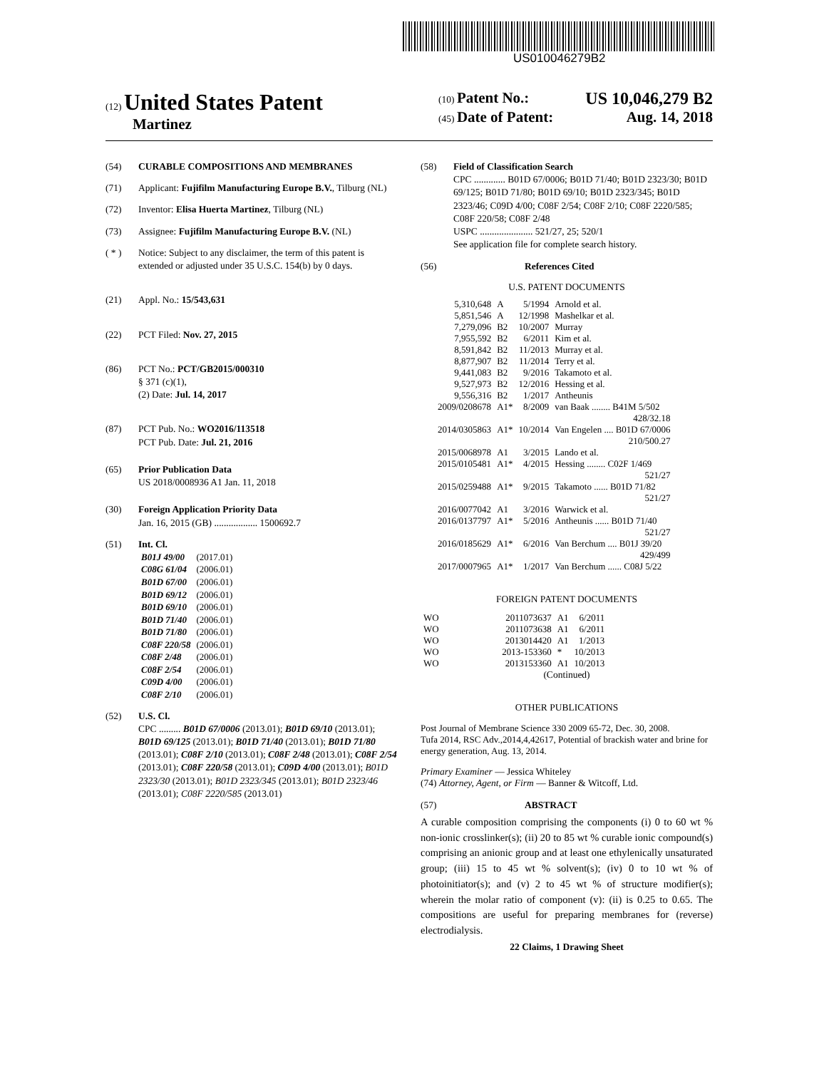US010046279B2
(12) United States Patent
Martinez
(10) Patent No.: US 10,046,279 B2
(45) Date of Patent: Aug. 14, 2018
(54) CURABLE COMPOSITIONS AND MEMBRANES
(71) Applicant: Fujifilm Manufacturing Europe B.V., Tilburg (NL)
(72) Inventor: Elisa Huerta Martinez, Tilburg (NL)
(73) Assignee: Fujifilm Manufacturing Europe B.V. (NL)
( * ) Notice: Subject to any disclaimer, the term of this patent is extended or adjusted under 35 U.S.C. 154(b) by 0 days.
(21) Appl. No.: 15/543,631
(22) PCT Filed: Nov. 27, 2015
(86) PCT No.: PCT/GB2015/000310
§ 371 (c)(1),
(2) Date: Jul. 14, 2017
(87) PCT Pub. No.: WO2016/113518
PCT Pub. Date: Jul. 21, 2016
(65) Prior Publication Data
US 2018/0008936 A1 Jan. 11, 2018
(30) Foreign Application Priority Data
Jan. 16, 2015 (GB) .................. 1500692.7
(51) Int. Cl.
| B01J 49/00 | (2017.01) |
| C08G 61/04 | (2006.01) |
| B01D 67/00 | (2006.01) |
| B01D 69/12 | (2006.01) |
| B01D 69/10 | (2006.01) |
| B01D 71/40 | (2006.01) |
| B01D 71/80 | (2006.01) |
| C08F 220/58 | (2006.01) |
| C08F 2/48 | (2006.01) |
| C08F 2/54 | (2006.01) |
| C09D 4/00 | (2006.01) |
| C08F 2/10 | (2006.01) |
(52) U.S. Cl.
CPC ......... B01D 67/0006 (2013.01); B01D 69/10 (2013.01); B01D 69/125 (2013.01); B01D 71/40 (2013.01); B01D 71/80 (2013.01); C08F 2/10 (2013.01); C08F 2/48 (2013.01); C08F 2/54 (2013.01); C08F 220/58 (2013.01); C09D 4/00 (2013.01); B01D 2323/30 (2013.01); B01D 2323/345 (2013.01); B01D 2323/46 (2013.01); C08F 2220/585 (2013.01)
(58) Field of Classification Search
CPC ............. B01D 67/0006; B01D 71/40; B01D 2323/30; B01D 69/125; B01D 71/80; B01D 69/10; B01D 2323/345; B01D 2323/46; C09D 4/00; C08F 2/54; C08F 2/10; C08F 2220/585; C08F 220/58; C08F 2/48
USPC ...................... 521/27, 25; 520/1
See application file for complete search history.
(56) References Cited
U.S. PATENT DOCUMENTS
| 5,310,648 | A | 5/1994 | Arnold et al. |
| 5,851,546 | A | 12/1998 | Mashelkar et al. |
| 7,279,096 | B2 | 10/2007 | Murray |
| 7,955,592 | B2 | 6/2011 | Kim et al. |
| 8,591,842 | B2 | 11/2013 | Murray et al. |
| 8,877,907 | B2 | 11/2014 | Terry et al. |
| 9,441,083 | B2 | 9/2016 | Takamoto et al. |
| 9,527,973 | B2 | 12/2016 | Hessing et al. |
| 9,556,316 | B2 | 1/2017 | Antheunis |
| 2009/0208678 | A1* | 8/2009 | van Baak ........ B41M 5/502 428/32.18 |
| 2014/0305863 | A1* | 10/2014 | Van Engelen .... B01D 67/0006 210/500.27 |
| 2015/0068978 | A1 | 3/2015 | Lando et al. |
| 2015/0105481 | A1* | 4/2015 | Hessing ........ C02F 1/469 521/27 |
| 2015/0259488 | A1* | 9/2015 | Takamoto ...... B01D 71/82 521/27 |
| 2016/0077042 | A1 | 3/2016 | Warwick et al. |
| 2016/0137797 | A1* | 5/2016 | Antheunis ...... B01D 71/40 521/27 |
| 2016/0185629 | A1* | 6/2016 | Van Berchum .... B01J 39/20 429/499 |
| 2017/0007965 | A1* | 1/2017 | Van Berchum ...... C08J 5/22 |
FOREIGN PATENT DOCUMENTS
| WO | 2011073637 | A1 | 6/2011 |
| WO | 2011073638 | A1 | 6/2011 |
| WO | 2013014420 | A1 | 1/2013 |
| WO | 2013-153360 | * | 10/2013 |
| WO | 2013153360 | A1 | 10/2013 |
(Continued)
OTHER PUBLICATIONS
Post Journal of Membrane Science 330 2009 65-72, Dec. 30, 2008.
Tufa 2014, RSC Adv.,2014,4,42617, Potential of brackish water and brine for energy generation, Aug. 13, 2014.
Primary Examiner — Jessica Whiteley
(74) Attorney, Agent, or Firm — Banner & Witcoff, Ltd.
(57) ABSTRACT
A curable composition comprising the components (i) 0 to 60 wt % non-ionic crosslinker(s); (ii) 20 to 85 wt % curable ionic compound(s) comprising an anionic group and at least one ethylenically unsaturated group; (iii) 15 to 45 wt % solvent(s); (iv) 0 to 10 wt % of photoinitiator(s); and (v) 2 to 45 wt % of structure modifier(s); wherein the molar ratio of component (v): (ii) is 0.25 to 0.65. The compositions are useful for preparing membranes for (reverse) electrodialysis.
22 Claims, 1 Drawing Sheet